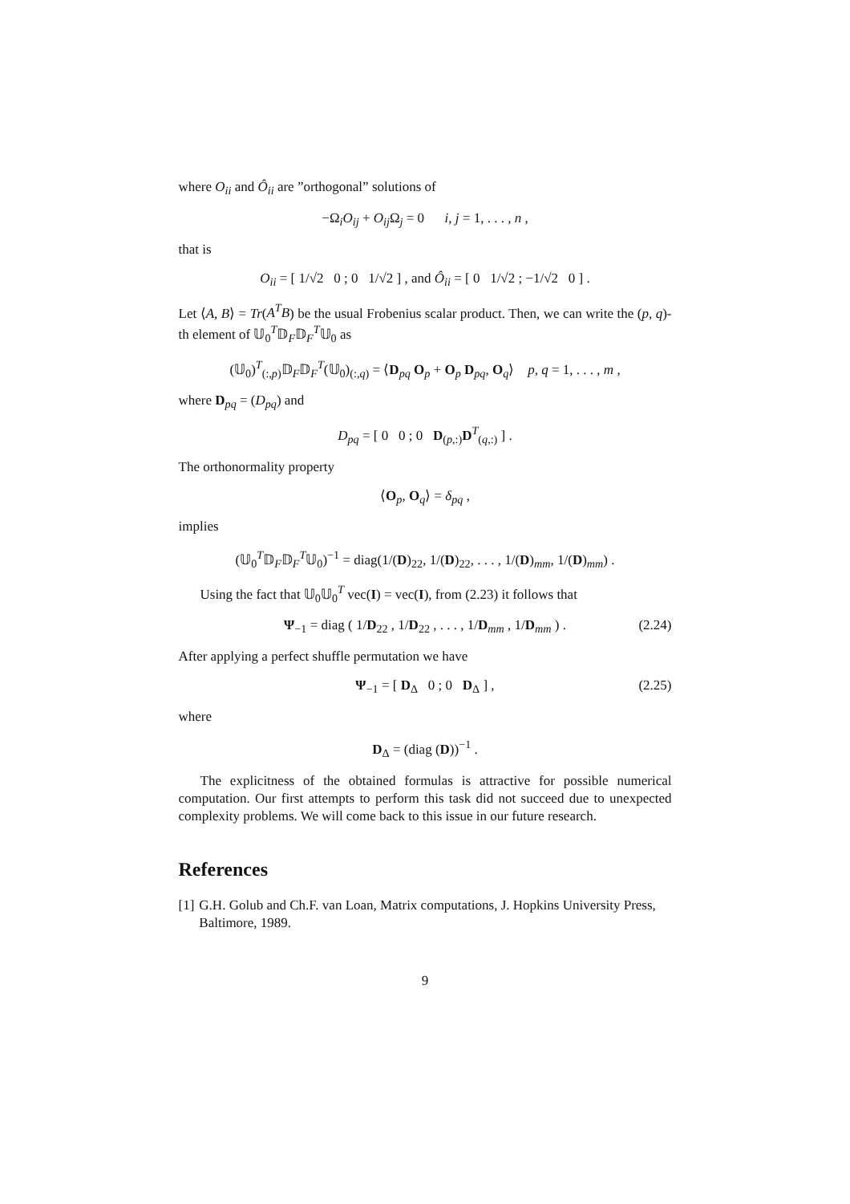where O<sub>ii</sub> and Ô<sub>ii</sub> are ”orthogonal” solutions of
−Ω<sub>i</sub>O<sub>ij</sub> + O<sub>ij</sub> Ω<sub>j</sub> = 0 i, j = 1, . . . , n ,
that is
O<sub>ii</sub> = [ 1/√2 0 ; 0 1/√2 ] , and Ô<sub>ii</sub> = [ 0 1/√2 ; −1/√2 0 ] .
Let ⟨A, B⟩ = Tr(A<sup>T</sup>B) be the usual Frobenius scalar product. Then, we can write the (p, q)-th element of 𝕌<sub>0</sub><sup>T</sup>𝔻<sub>F</sub>𝔻<sub>F</sub><sup>T</sup>𝕌<sub>0</sub> as
(𝕌<sub>0</sub>)<sup>T</sup><sub>(:,p)</sub>𝔻<sub>F</sub>𝔻<sub>F</sub><sup>T</sup>(𝕌<sub>0</sub>)<sub>(:,q)</sub> = ⟨D<sub>pq</sub> O<sub>p</sub> + O<sub>p</sub> D<sub>pq</sub>, O<sub>q</sub>⟩ p, q = 1, . . . , m ,
where D<sub>pq</sub> = (D<sub>pq</sub>) and
D<sub>pq</sub> = [ 0 0 ; 0 D<sub>(p,:)</sub>D<sup>T</sup><sub>(q,:)</sub> ] .
The orthonormality property
⟨O<sub>p</sub>, O<sub>q</sub>⟩ = δ<sub>pq</sub> ,
implies
(𝕌<sub>0</sub><sup>T</sup>𝔻<sub>F</sub>𝔻<sub>F</sub><sup>T</sup>𝕌<sub>0</sub>)<sup>−1</sup> = diag(1/(D)<sub>22</sub>, 1/(D)<sub>22</sub>, . . . , 1/(D)<sub>mm</sub>, 1/(D)<sub>mm</sub>) .
Using the fact that 𝕌<sub>0</sub>𝕌<sub>0</sub><sup>T</sup> vec(I) = vec(I), from (2.23) it follows that
Ψ<sub>−1</sub> = diag ( 1/D<sub>22</sub> , 1/D<sub>22</sub> , . . . , 1/D<sub>mm</sub> , 1/D<sub>mm</sub> ) . (2.24)
After applying a perfect shuffle permutation we have
Ψ<sub>−1</sub> = [ D<sub>Δ</sub> 0 ; 0 D<sub>Δ</sub> ] , (2.25)
where
D<sub>Δ</sub> = (diag (D))<sup>−1</sup> .
The explicitness of the obtained formulas is attractive for possible numerical computation. Our first attempts to perform this task did not succeed due to unexpected complexity problems. We will come back to this issue in our future research.
References
[1] G.H. Golub and Ch.F. van Loan, Matrix computations, J. Hopkins University Press, Baltimore, 1989.
9